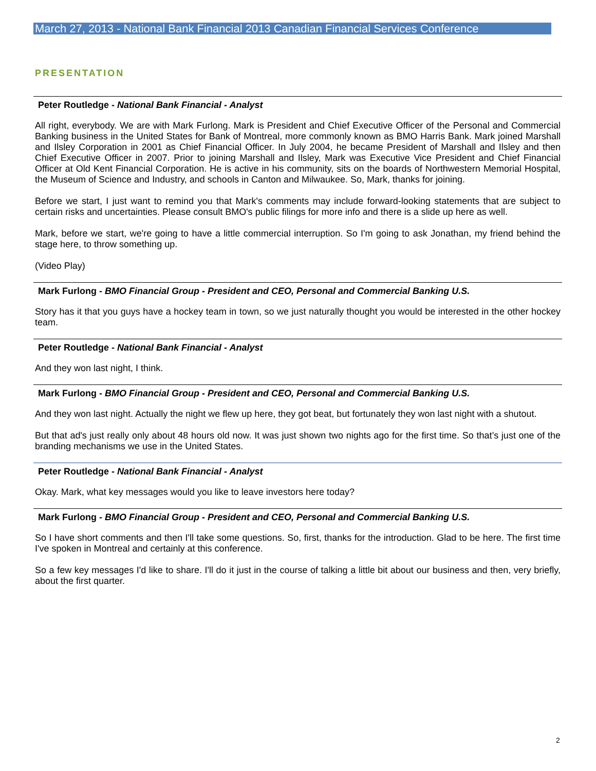March 27, 2013 - National Bank Financial 2013 Canadian Financial Services Conference
PRESENTATION
Peter Routledge - National Bank Financial - Analyst
All right, everybody. We are with Mark Furlong. Mark is President and Chief Executive Officer of the Personal and Commercial Banking business in the United States for Bank of Montreal, more commonly known as BMO Harris Bank. Mark joined Marshall and Ilsley Corporation in 2001 as Chief Financial Officer. In July 2004, he became President of Marshall and Ilsley and then Chief Executive Officer in 2007. Prior to joining Marshall and Ilsley, Mark was Executive Vice President and Chief Financial Officer at Old Kent Financial Corporation. He is active in his community, sits on the boards of Northwestern Memorial Hospital, the Museum of Science and Industry, and schools in Canton and Milwaukee. So, Mark, thanks for joining.
Before we start, I just want to remind you that Mark's comments may include forward-looking statements that are subject to certain risks and uncertainties. Please consult BMO's public filings for more info and there is a slide up here as well.
Mark, before we start, we're going to have a little commercial interruption. So I'm going to ask Jonathan, my friend behind the stage here, to throw something up.
(Video Play)
Mark Furlong - BMO Financial Group - President and CEO, Personal and Commercial Banking U.S.
Story has it that you guys have a hockey team in town, so we just naturally thought you would be interested in the other hockey team.
Peter Routledge - National Bank Financial - Analyst
And they won last night, I think.
Mark Furlong - BMO Financial Group - President and CEO, Personal and Commercial Banking U.S.
And they won last night. Actually the night we flew up here, they got beat, but fortunately they won last night with a shutout.
But that ad's just really only about 48 hours old now. It was just shown two nights ago for the first time. So that’s just one of the branding mechanisms we use in the United States.
Peter Routledge - National Bank Financial - Analyst
Okay. Mark, what key messages would you like to leave investors here today?
Mark Furlong - BMO Financial Group - President and CEO, Personal and Commercial Banking U.S.
So I have short comments and then I'll take some questions. So, first, thanks for the introduction. Glad to be here. The first time I've spoken in Montreal and certainly at this conference.
So a few key messages I'd like to share. I'll do it just in the course of talking a little bit about our business and then, very briefly, about the first quarter.
2